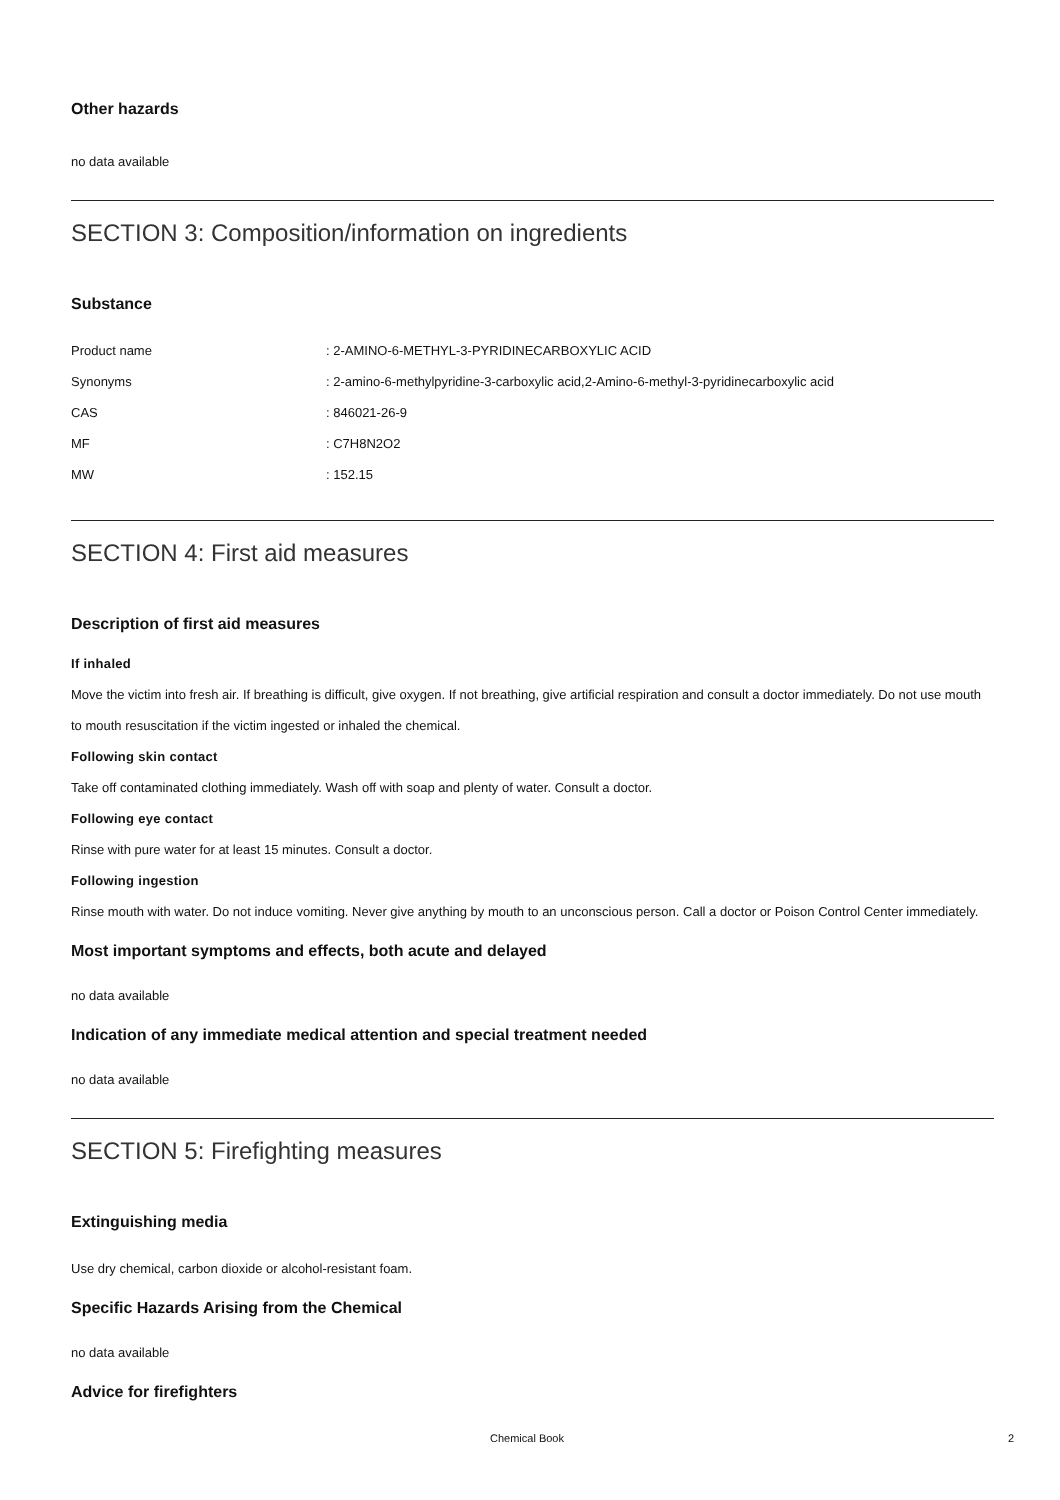Other hazards
no data available
SECTION 3: Composition/information on ingredients
Substance
| Product name | : 2-AMINO-6-METHYL-3-PYRIDINECARBOXYLIC ACID |
| Synonyms | : 2-amino-6-methylpyridine-3-carboxylic acid,2-Amino-6-methyl-3-pyridinecarboxylic acid |
| CAS | : 846021-26-9 |
| MF | : C7H8N2O2 |
| MW | : 152.15 |
SECTION 4: First aid measures
Description of first aid measures
If inhaled
Move the victim into fresh air. If breathing is difficult, give oxygen. If not breathing, give artificial respiration and consult a doctor immediately. Do not use mouth to mouth resuscitation if the victim ingested or inhaled the chemical.
Following skin contact
Take off contaminated clothing immediately. Wash off with soap and plenty of water. Consult a doctor.
Following eye contact
Rinse with pure water for at least 15 minutes. Consult a doctor.
Following ingestion
Rinse mouth with water. Do not induce vomiting. Never give anything by mouth to an unconscious person. Call a doctor or Poison Control Center immediately.
Most important symptoms and effects, both acute and delayed
no data available
Indication of any immediate medical attention and special treatment needed
no data available
SECTION 5: Firefighting measures
Extinguishing media
Use dry chemical, carbon dioxide or alcohol-resistant foam.
Specific Hazards Arising from the Chemical
no data available
Advice for firefighters
Chemical Book 2